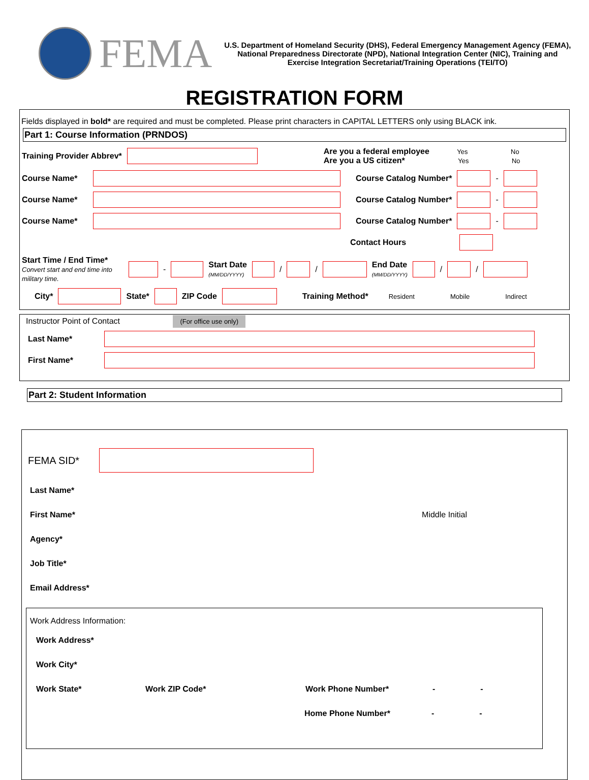FEMA
U.S. Department of Homeland Security (DHS), Federal Emergency Management Agency (FEMA), National Preparedness Directorate (NPD), National Integration Center (NIC), Training and Exercise Integration Secretariat/Training Operations (TEI/TO)
REGISTRATION FORM
Fields displayed in bold* are required and must be completed. Please print characters in CAPITAL LETTERS only using BLACK ink.
Part 1: Course Information (PRNDOS)
Training Provider Abbrev* Are you a federal employee Yes No
Are you a US citizen* Yes No
Course Name* Course Catalog Number* -
Course Name* Course Catalog Number* -
Course Name* Course Catalog Number* -
Contact Hours
Start Time / End Time*
Convert start and end time into military time. - Start Date
(MM/DD/YYYY) / / End Date
(MM/DD/YYYY) / /
City* State* ZIP Code Training Method* Resident Mobile Indirect
Instructor Point of Contact (For office use only)
Last Name*
First Name*
Part 2: Student Information
FEMA SID*
Last Name*
First Name* Middle Initial
Agency*
Job Title*
Email Address*
Work Address Information:
Work Address*
Work City*
Work State* Work ZIP Code* Work Phone Number* - -
Home Phone Number* - -